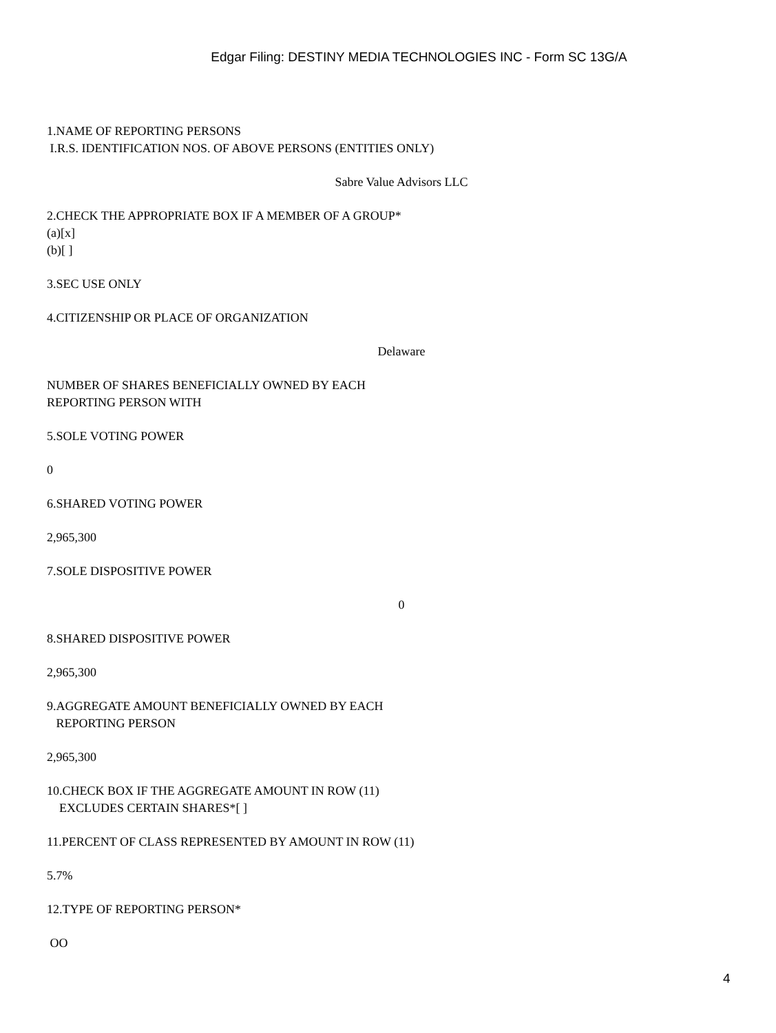Edgar Filing: DESTINY MEDIA TECHNOLOGIES INC - Form SC 13G/A
1.NAME OF REPORTING PERSONS
I.R.S. IDENTIFICATION NOS. OF ABOVE PERSONS (ENTITIES ONLY)
Sabre Value Advisors LLC
2.CHECK THE APPROPRIATE BOX IF A MEMBER OF A GROUP*
(a)[x]
(b)[ ]
3.SEC USE ONLY
4.CITIZENSHIP OR PLACE OF ORGANIZATION
Delaware
NUMBER OF SHARES BENEFICIALLY OWNED BY EACH
REPORTING PERSON WITH
5.SOLE VOTING POWER
0
6.SHARED VOTING POWER
2,965,300
7.SOLE DISPOSITIVE POWER
0
8.SHARED DISPOSITIVE POWER
2,965,300
9.AGGREGATE AMOUNT BENEFICIALLY OWNED BY EACH
REPORTING PERSON
2,965,300
10.CHECK BOX IF THE AGGREGATE AMOUNT IN ROW (11)
EXCLUDES CERTAIN SHARES*[ ]
11.PERCENT OF CLASS REPRESENTED BY AMOUNT IN ROW (11)
5.7%
12.TYPE OF REPORTING PERSON*
OO
4